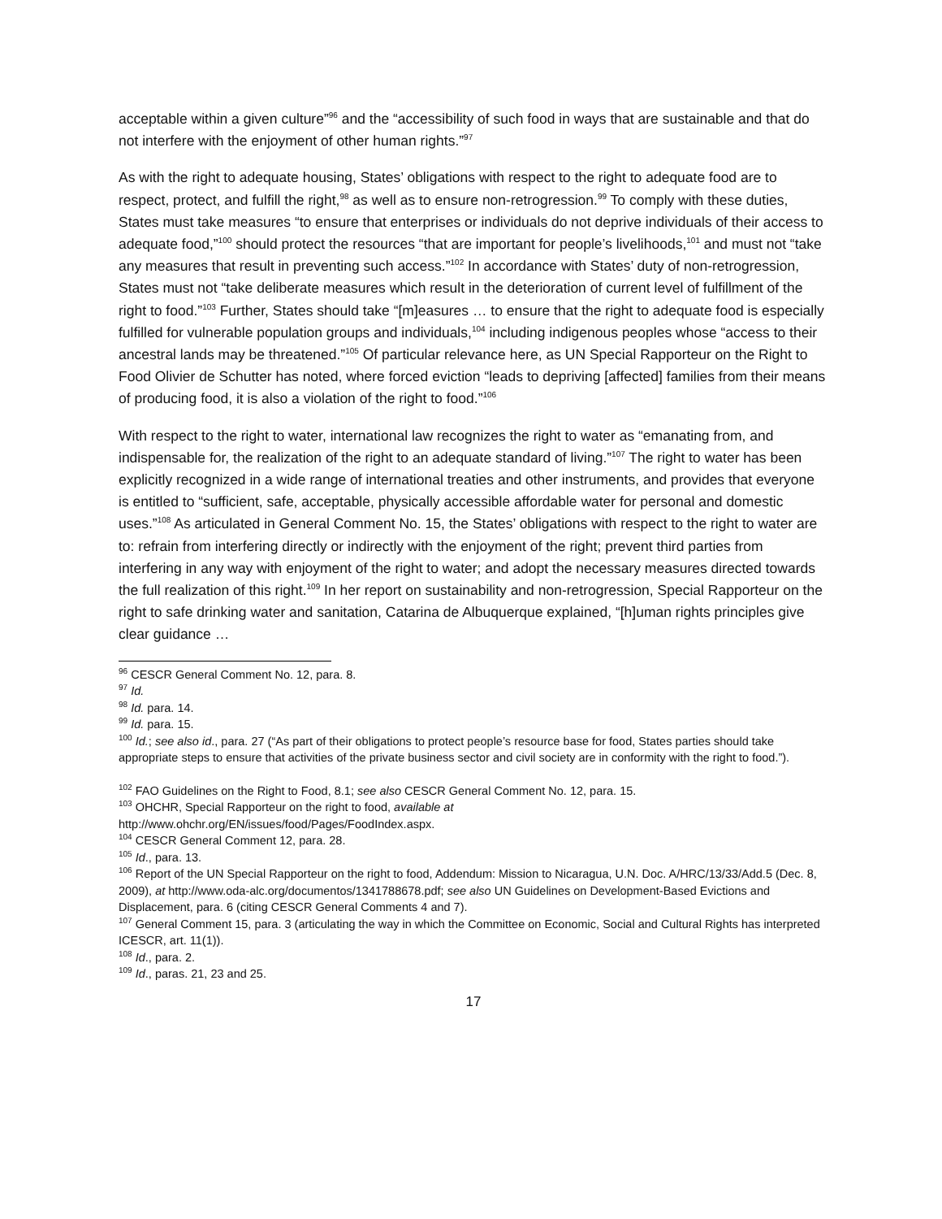acceptable within a given culture”<sup>96</sup> and the “accessibility of such food in ways that are sustainable and that do not interfere with the enjoyment of other human rights.”<sup>97</sup>
As with the right to adequate housing, States’ obligations with respect to the right to adequate food are to respect, protect, and fulfill the right,<sup>98</sup> as well as to ensure non-retrogression.<sup>99</sup> To comply with these duties, States must take measures “to ensure that enterprises or individuals do not deprive individuals of their access to adequate food,”<sup>100</sup> should protect the resources “that are important for people’s livelihoods,<sup>101</sup> and must not “take any measures that result in preventing such access.”<sup>102</sup> In accordance with States’ duty of non-retrogression, States must not “take deliberate measures which result in the deterioration of current level of fulfillment of the right to food.”<sup>103</sup> Further, States should take “[m]easures … to ensure that the right to adequate food is especially fulfilled for vulnerable population groups and individuals,<sup>104</sup> including indigenous peoples whose “access to their ancestral lands may be threatened.”<sup>105</sup> Of particular relevance here, as UN Special Rapporteur on the Right to Food Olivier de Schutter has noted, where forced eviction “leads to depriving [affected] families from their means of producing food, it is also a violation of the right to food.”<sup>106</sup>
With respect to the right to water, international law recognizes the right to water as “emanating from, and indispensable for, the realization of the right to an adequate standard of living.”<sup>107</sup> The right to water has been explicitly recognized in a wide range of international treaties and other instruments, and provides that everyone is entitled to “sufficient, safe, acceptable, physically accessible affordable water for personal and domestic uses.”<sup>108</sup> As articulated in General Comment No. 15, the States’ obligations with respect to the right to water are to: refrain from interfering directly or indirectly with the enjoyment of the right; prevent third parties from interfering in any way with enjoyment of the right to water; and adopt the necessary measures directed towards the full realization of this right.<sup>109</sup> In her report on sustainability and non-retrogression, Special Rapporteur on the right to safe drinking water and sanitation, Catarina de Albuquerque explained, “[h]uman rights principles give clear guidance …
<sup>96</sup> CESCR General Comment No. 12, para. 8.
<sup>97</sup> Id.
<sup>98</sup> Id. para. 14.
<sup>99</sup> Id. para. 15.
<sup>100</sup> Id.; see also id., para. 27 (“As part of their obligations to protect people’s resource base for food, States parties should take appropriate steps to ensure that activities of the private business sector and civil society are in conformity with the right to food.”).
<sup>102</sup> FAO Guidelines on the Right to Food, 8.1; see also CESCR General Comment No. 12, para. 15.
<sup>103</sup> OHCHR, Special Rapporteur on the right to food, available at
http://www.ohchr.org/EN/issues/food/Pages/FoodIndex.aspx.
<sup>104</sup> CESCR General Comment 12, para. 28.
<sup>105</sup> Id., para. 13.
<sup>106</sup> Report of the UN Special Rapporteur on the right to food, Addendum: Mission to Nicaragua, U.N. Doc. A/HRC/13/33/Add.5 (Dec. 8, 2009), at http://www.oda-alc.org/documentos/1341788678.pdf; see also UN Guidelines on Development-Based Evictions and Displacement, para. 6 (citing CESCR General Comments 4 and 7).
<sup>107</sup> General Comment 15, para. 3 (articulating the way in which the Committee on Economic, Social and Cultural Rights has interpreted ICESCR, art. 11(1)).
<sup>108</sup> Id., para. 2.
<sup>109</sup> Id., paras. 21, 23 and 25.
17